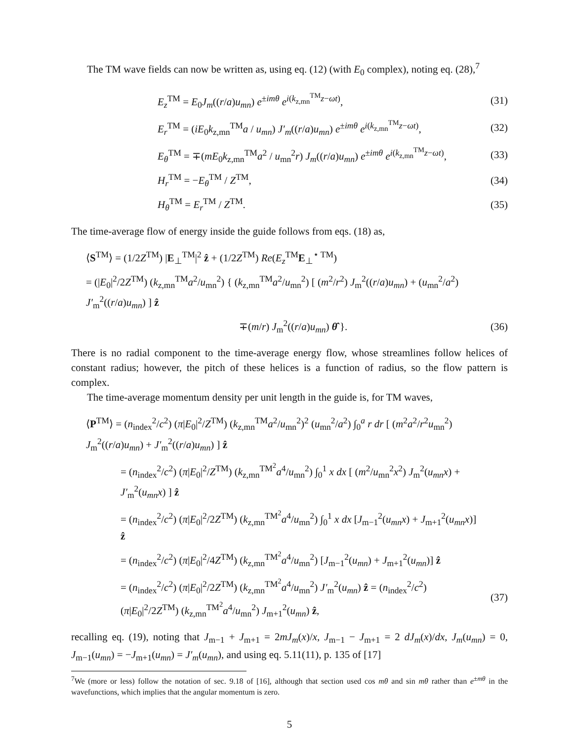The TM wave fields can now be written as, using eq. (12) (with E<sub>0</sub> complex), noting eq. (28),<sup>7</sup>
E<sub>z</sub><sup>TM</sup> = E<sub>0</sub>J<sub>m</sub>((r/a)u<sub>mn</sub>) e<sup>±imθ</sup> e<sup>i(k<sub>z,mn</sub><sup>TM</sup>z−ωt)</sup>,
(31)
E<sub>r</sub><sup>TM</sup> = (iE<sub>0</sub>k<sub>z,mn</sub><sup>TM</sup>a / u<sub>mn</sub>) J′<sub>m</sub>((r/a)u<sub>mn</sub>) e<sup>±imθ</sup> e<sup>i(k<sub>z,mn</sub><sup>TM</sup>z−ωt)</sup>,
(32)
E<sub>θ</sub><sup>TM</sup> = ∓(mE<sub>0</sub>k<sub>z,mn</sub><sup>TM</sup>a<sup>2</sup> / u<sub>mn</sub><sup>2</sup>r) J<sub>m</sub>((r/a)u<sub>mn</sub>) e<sup>±imθ</sup> e<sup>i(k<sub>z,mn</sub><sup>TM</sup>z−ωt)</sup>,
(33)
H<sub>r</sub><sup>TM</sup> = −E<sub>θ</sub><sup>TM</sup> / Z<sup>TM</sup>, (34)
H<sub>θ</sub><sup>TM</sup> = E<sub>r</sub><sup>TM</sup> / Z<sup>TM</sup>. (35)
The time-average flow of energy inside the guide follows from eqs. (18) as,
⟨S<sup>TM</sup>⟩ = (1/2Z<sup>TM</sup>) |E<sub>⊥</sub><sup>TM</sup>|<sup>2</sup> ẑ + (1/2Z<sup>TM</sup>) Re(E<sub>z</sub><sup>TM</sup>E<sub>⊥</sub><sup>⋆ TM</sup>)
= (|E<sub>0</sub>|<sup>2</sup>/2Z<sup>TM</sup>) (k<sub>z,mn</sub><sup>TM</sup>a<sup>2</sup>/u<sub>mn</sub><sup>2</sup>) { (k<sub>z,mn</sub><sup>TM</sup>a<sup>2</sup>/u<sub>mn</sub><sup>2</sup>) [ (m<sup>2</sup>/r<sup>2</sup>) J<sub>m</sub><sup>2</sup>((r/a)u<sub>mn</sub>) + (u<sub>mn</sub><sup>2</sup>/a<sup>2</sup>) J′<sub>m</sub><sup>2</sup>((r/a)u<sub>mn</sub>) ] ẑ
∓(m/r) J<sub>m</sub><sup>2</sup>((r/a)u<sub>mn</sub>) θ̂ }. (36)
There is no radial component to the time-average energy flow, whose streamlines follow helices of constant radius; however, the pitch of these helices is a function of radius, so the flow pattern is complex.
The time-average momentum density per unit length in the guide is, for TM waves,
⟨P<sup>TM</sup>⟩ = (n<sub>index</sub><sup>2</sup>/c<sup>2</sup>) (π|E<sub>0</sub>|<sup>2</sup>/Z<sup>TM</sup>) (k<sub>z,mn</sub><sup>TM</sup>a<sup>2</sup>/u<sub>mn</sub><sup>2</sup>)<sup>2</sup> (u<sub>mn</sub><sup>2</sup>/a<sup>2</sup>) ∫<sub>0</sub><sup>a</sup> r dr [ (m<sup>2</sup>a<sup>2</sup>/r<sup>2</sup>u<sub>mn</sub><sup>2</sup>) J<sub>m</sub><sup>2</sup>((r/a)u<sub>mn</sub>) + J′<sub>m</sub><sup>2</sup>((r/a)u<sub>mn</sub>) ] ẑ
= (n<sub>index</sub><sup>2</sup>/c<sup>2</sup>) (π|E<sub>0</sub>|<sup>2</sup>/Z<sup>TM</sup>) (k<sub>z,mn</sub><sup>TM<sup>2</sup></sup>a<sup>4</sup>/u<sub>mn</sub><sup>2</sup>) ∫<sub>0</sub><sup>1</sup> x dx [ (m<sup>2</sup>/u<sub>mn</sub><sup>2</sup>x<sup>2</sup>) J<sub>m</sub><sup>2</sup>(u<sub>mn</sub>x) + J′<sub>m</sub><sup>2</sup>(u<sub>mn</sub>x) ] ẑ
= (n<sub>index</sub><sup>2</sup>/c<sup>2</sup>) (π|E<sub>0</sub>|<sup>2</sup>/2Z<sup>TM</sup>) (k<sub>z,mn</sub><sup>TM<sup>2</sup></sup>a<sup>4</sup>/u<sub>mn</sub><sup>2</sup>) ∫<sub>0</sub><sup>1</sup> x dx [J<sub>m−1</sub><sup>2</sup>(u<sub>mn</sub>x) + J<sub>m+1</sub><sup>2</sup>(u<sub>mn</sub>x)] ẑ
= (n<sub>index</sub><sup>2</sup>/c<sup>2</sup>) (π|E<sub>0</sub>|<sup>2</sup>/4Z<sup>TM</sup>) (k<sub>z,mn</sub><sup>TM<sup>2</sup></sup>a<sup>4</sup>/u<sub>mn</sub><sup>2</sup>) [J<sub>m−1</sub><sup>2</sup>(u<sub>mn</sub>) + J<sub>m+1</sub><sup>2</sup>(u<sub>mn</sub>)] ẑ
= (n<sub>index</sub><sup>2</sup>/c<sup>2</sup>) (π|E<sub>0</sub>|<sup>2</sup>/2Z<sup>TM</sup>) (k<sub>z,mn</sub><sup>TM<sup>2</sup></sup>a<sup>4</sup>/u<sub>mn</sub><sup>2</sup>) J′<sub>m</sub><sup>2</sup>(u<sub>mn</sub>) ẑ = (n<sub>index</sub><sup>2</sup>/c<sup>2</sup>) (π|E<sub>0</sub>|<sup>2</sup>/2Z<sup>TM</sup>) (k<sub>z,mn</sub><sup>TM<sup>2</sup></sup>a<sup>4</sup>/u<sub>mn</sub><sup>2</sup>) J<sub>m+1</sub><sup>2</sup>(u<sub>mn</sub>) ẑ,
(37)
recalling eq. (19), noting that J<sub>m−1</sub> + J<sub>m+1</sub> = 2mJ<sub>m</sub>(x)/x, J<sub>m−1</sub> − J<sub>m+1</sub> = 2 dJ<sub>m</sub>(x)/dx, J<sub>m</sub>(u<sub>mn</sub>) = 0, J<sub>m−1</sub>(u<sub>mn</sub>) = −J<sub>m+1</sub>(u<sub>mn</sub>) = J′<sub>m</sub>(u<sub>mn</sub>), and using eq. 5.11(11), p. 135 of [17]
<sup>7</sup> We (more or less) follow the notation of sec. 9.18 of [16], although that section used cos mθ and sin mθ rather than e<sup>±mθ</sup> in the wavefunctions, which implies that the angular momentum is zero.
5